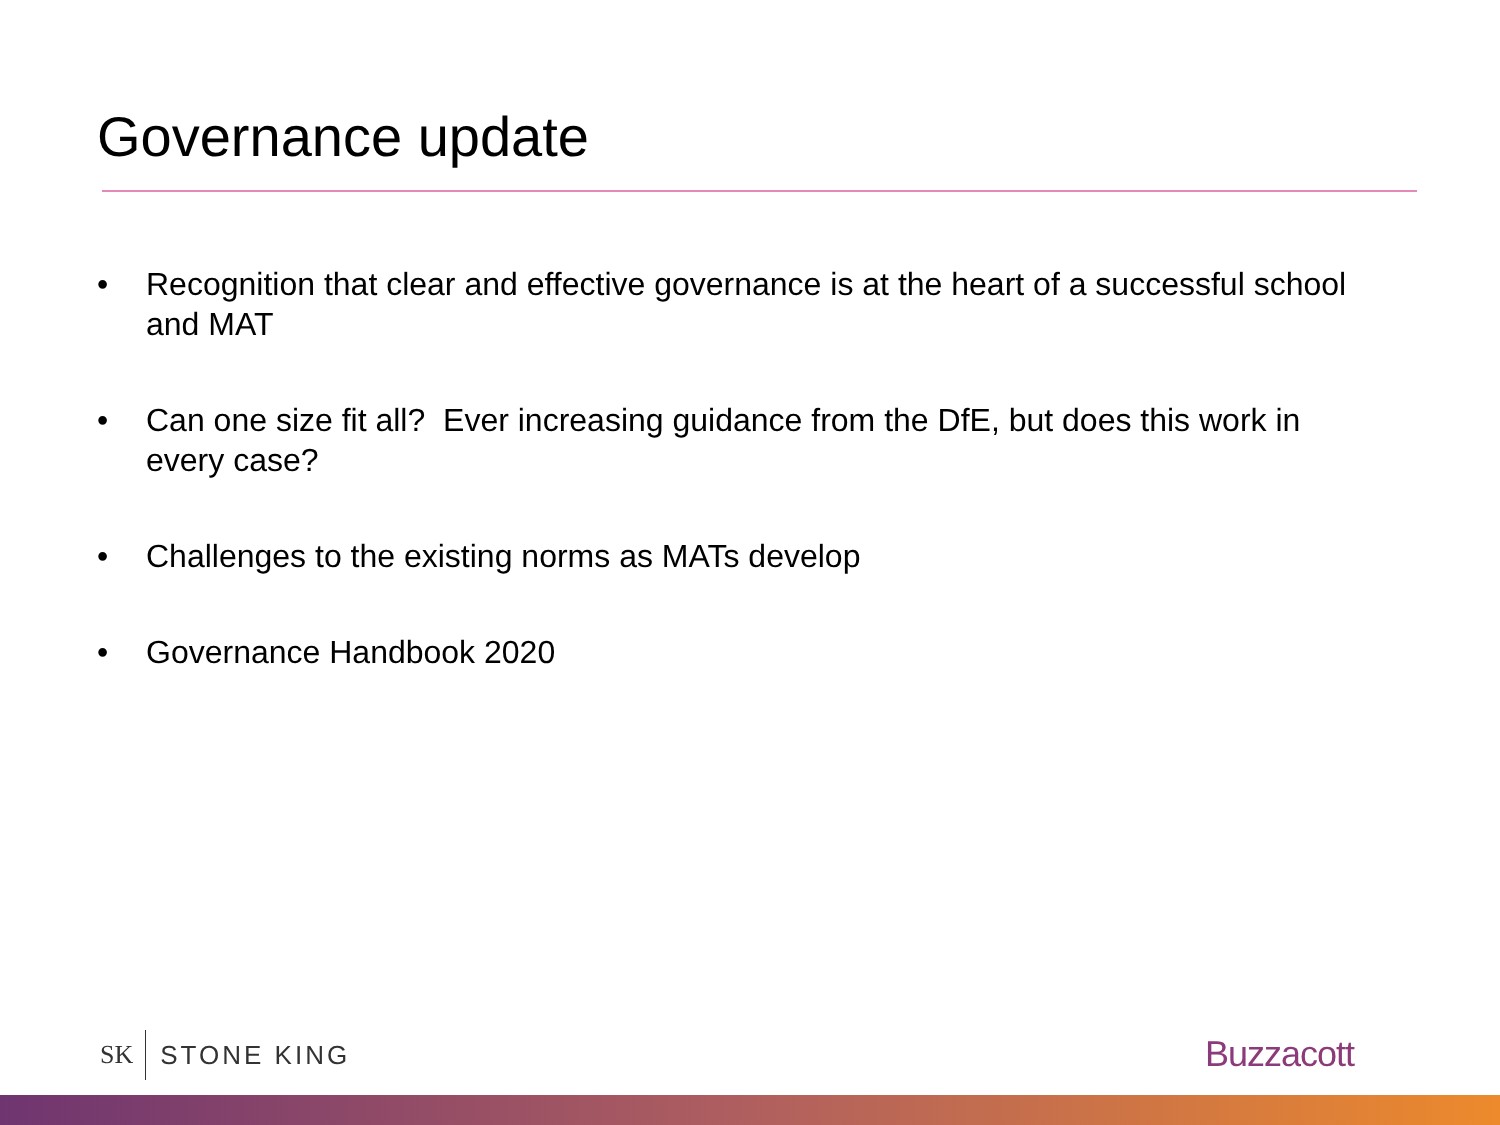Governance update
• Recognition that clear and effective governance is at the heart of a successful school and MAT
• Can one size fit all? Ever increasing guidance from the DfE, but does this work in every case?
• Challenges to the existing norms as MATs develop
• Governance Handbook 2020
SK STONE KING Buzzacott